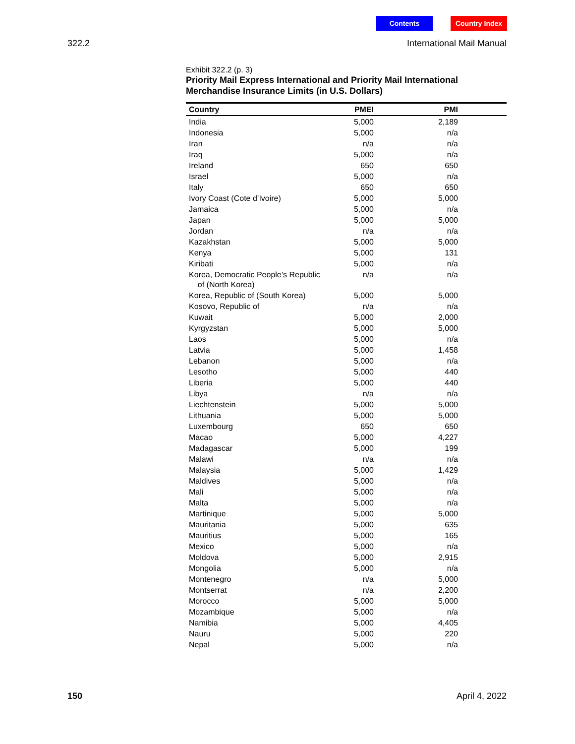Contents Country Index
322.2 International Mail Manual
Exhibit 322.2 (p. 3)
Priority Mail Express International and Priority Mail International Merchandise Insurance Limits (in U.S. Dollars)
| Country | PMEI | PMI | |
| --- | --- | --- | --- |
| India | 5,000 | 2,189 | |
| Indonesia | 5,000 | n/a | |
| Iran | n/a | n/a | |
| Iraq | 5,000 | n/a | |
| Ireland | 650 | 650 | |
| Israel | 5,000 | n/a | |
| Italy | 650 | 650 | |
| Ivory Coast (Cote d’Ivoire) | 5,000 | 5,000 | |
| Jamaica | 5,000 | n/a | |
| Japan | 5,000 | 5,000 | |
| Jordan | n/a | n/a | |
| Kazakhstan | 5,000 | 5,000 | |
| Kenya | 5,000 | 131 | |
| Kiribati | 5,000 | n/a | |
| Korea, Democratic People’s Republic of (North Korea) | n/a | n/a | |
| Korea, Republic of (South Korea) | 5,000 | 5,000 | |
| Kosovo, Republic of | n/a | n/a | |
| Kuwait | 5,000 | 2,000 | |
| Kyrgyzstan | 5,000 | 5,000 | |
| Laos | 5,000 | n/a | |
| Latvia | 5,000 | 1,458 | |
| Lebanon | 5,000 | n/a | |
| Lesotho | 5,000 | 440 | |
| Liberia | 5,000 | 440 | |
| Libya | n/a | n/a | |
| Liechtenstein | 5,000 | 5,000 | |
| Lithuania | 5,000 | 5,000 | |
| Luxembourg | 650 | 650 | |
| Macao | 5,000 | 4,227 | |
| Madagascar | 5,000 | 199 | |
| Malawi | n/a | n/a | |
| Malaysia | 5,000 | 1,429 | |
| Maldives | 5,000 | n/a | |
| Mali | 5,000 | n/a | |
| Malta | 5,000 | n/a | |
| Martinique | 5,000 | 5,000 | |
| Mauritania | 5,000 | 635 | |
| Mauritius | 5,000 | 165 | |
| Mexico | 5,000 | n/a | |
| Moldova | 5,000 | 2,915 | |
| Mongolia | 5,000 | n/a | |
| Montenegro | n/a | 5,000 | |
| Montserrat | n/a | 2,200 | |
| Morocco | 5,000 | 5,000 | |
| Mozambique | 5,000 | n/a | |
| Namibia | 5,000 | 4,405 | |
| Nauru | 5,000 | 220 | |
| Nepal | 5,000 | n/a | |
150 April 4, 2022